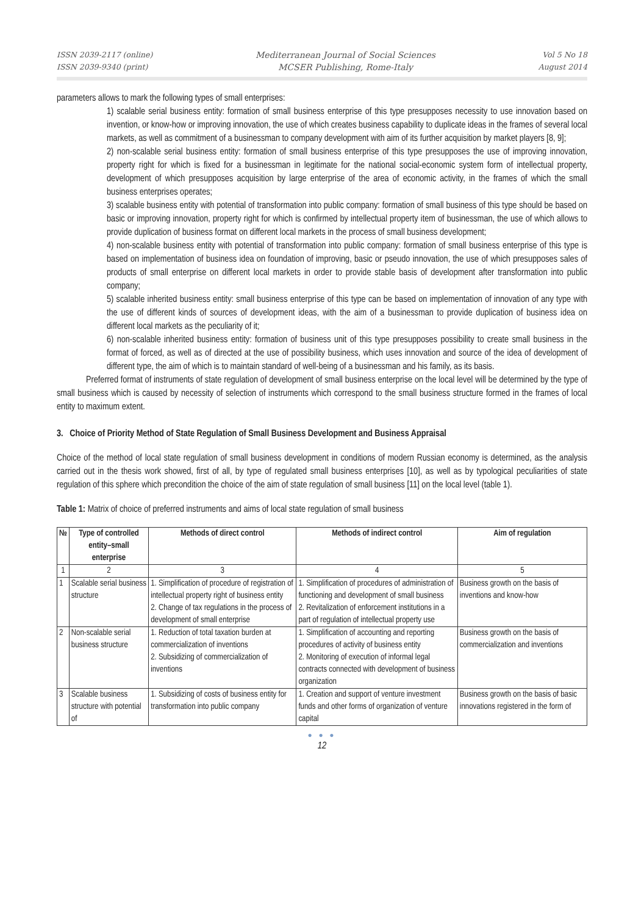ISSN 2039-2117 (online)
ISSN 2039-9340 (print)
Mediterranean Journal of Social Sciences
MCSER Publishing, Rome-Italy
Vol 5 No 18
August 2014
parameters allows to mark the following types of small enterprises:
1) scalable serial business entity: formation of small business enterprise of this type presupposes necessity to use innovation based on invention, or know-how or improving innovation, the use of which creates business capability to duplicate ideas in the frames of several local markets, as well as commitment of a businessman to company development with aim of its further acquisition by market players [8, 9];
2) non-scalable serial business entity: formation of small business enterprise of this type presupposes the use of improving innovation, property right for which is fixed for a businessman in legitimate for the national social-economic system form of intellectual property, development of which presupposes acquisition by large enterprise of the area of economic activity, in the frames of which the small business enterprises operates;
3) scalable business entity with potential of transformation into public company: formation of small business of this type should be based on basic or improving innovation, property right for which is confirmed by intellectual property item of businessman, the use of which allows to provide duplication of business format on different local markets in the process of small business development;
4) non-scalable business entity with potential of transformation into public company: formation of small business enterprise of this type is based on implementation of business idea on foundation of improving, basic or pseudo innovation, the use of which presupposes sales of products of small enterprise on different local markets in order to provide stable basis of development after transformation into public company;
5) scalable inherited business entity: small business enterprise of this type can be based on implementation of innovation of any type with the use of different kinds of sources of development ideas, with the aim of a businessman to provide duplication of business idea on different local markets as the peculiarity of it;
6) non-scalable inherited business entity: formation of business unit of this type presupposes possibility to create small business in the format of forced, as well as of directed at the use of possibility business, which uses innovation and source of the idea of development of different type, the aim of which is to maintain standard of well-being of a businessman and his family, as its basis.
Preferred format of instruments of state regulation of development of small business enterprise on the local level will be determined by the type of small business which is caused by necessity of selection of instruments which correspond to the small business structure formed in the frames of local entity to maximum extent.
3. Choice of Priority Method of State Regulation of Small Business Development and Business Appraisal
Choice of the method of local state regulation of small business development in conditions of modern Russian economy is determined, as the analysis carried out in the thesis work showed, first of all, by type of regulated small business enterprises [10], as well as by typological peculiarities of state regulation of this sphere which precondition the choice of the aim of state regulation of small business [11] on the local level (table 1).
Table 1: Matrix of choice of preferred instruments and aims of local state regulation of small business
| № | Type of controlled entity–small enterprise | Methods of direct control | Methods of indirect control | Aim of regulation |
| --- | --- | --- | --- | --- |
| 1 | 2 | 3 | 4 | 5 |
| 1 | Scalable serial business structure | 1. Simplification of procedure of registration of intellectual property right of business entity 2. Change of tax regulations in the process of development of small enterprise | 1. Simplification of procedures of administration of functioning and development of small business 2. Revitalization of enforcement institutions in a part of regulation of intellectual property use | Business growth on the basis of inventions and know-how |
| 2 | Non-scalable serial business structure | 1. Reduction of total taxation burden at commercialization of inventions 2. Subsidizing of commercialization of inventions | 1. Simplification of accounting and reporting procedures of activity of business entity 2. Monitoring of execution of informal legal contracts connected with development of business organization | Business growth on the basis of commercialization and inventions |
| 3 | Scalable business structure with potential of | 1. Subsidizing of costs of business entity for transformation into public company | 1. Creation and support of venture investment funds and other forms of organization of venture capital | Business growth on the basis of basic innovations registered in the form of |
● ● ●
12